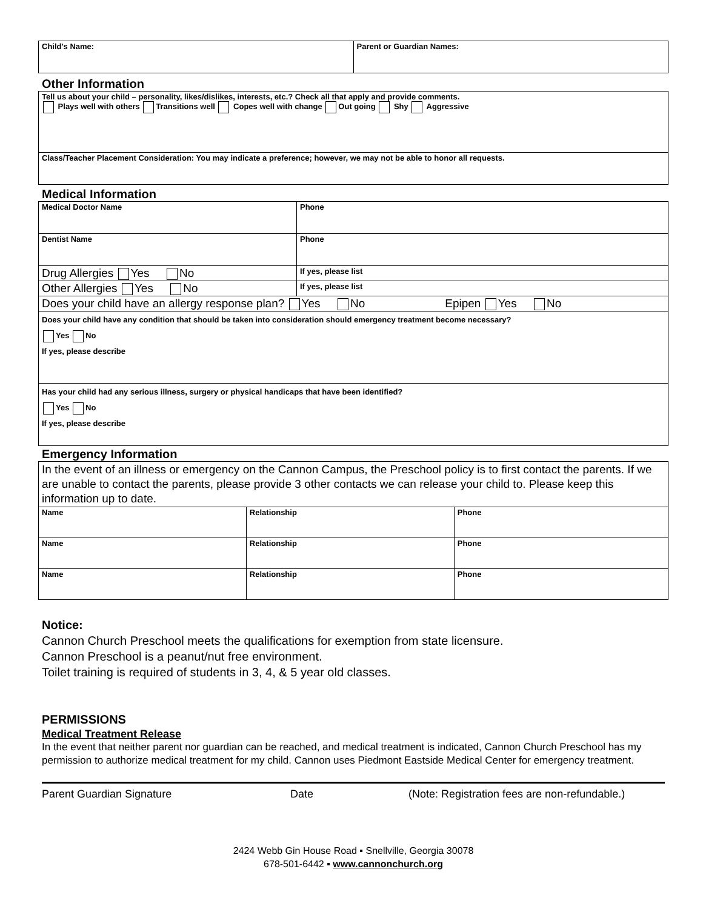| Child's Name: | Parent or Guardian Names: |
Other Information
| Tell us about your child – personality, likes/dislikes, interests, etc.? Check all that apply and provide comments. Plays well with others Transitions well Copes well with change Out going Shy Aggressive |
| Class/Teacher Placement Consideration: You may indicate a preference; however, we may not be able to honor all requests. |
Medical Information
| Medical Doctor Name | Phone |
| Dentist Name | Phone |
| Drug Allergies Yes No | If yes, please list |
| Other Allergies Yes No | If yes, please list |
| Does your child have an allergy response plan? Yes No Epipen Yes No | |
| Does your child have any condition that should be taken into consideration should emergency treatment become necessary? Yes No If yes, please describe | |
| Has your child had any serious illness, surgery or physical handicaps that have been identified? Yes No If yes, please describe | |
Emergency Information
| In the event of an illness or emergency on the Cannon Campus, the Preschool policy is to first contact the parents. If we are unable to contact the parents, please provide 3 other contacts we can release your child to. Please keep this information up to date. | | |
| Name | Relationship | Phone |
| Name | Relationship | Phone |
| Name | Relationship | Phone |
Notice:
Cannon Church Preschool meets the qualifications for exemption from state licensure.
Cannon Preschool is a peanut/nut free environment.
Toilet training is required of students in 3, 4, & 5 year old classes.
PERMISSIONS
Medical Treatment Release
In the event that neither parent nor guardian can be reached, and medical treatment is indicated, Cannon Church Preschool has my permission to authorize medical treatment for my child. Cannon uses Piedmont Eastside Medical Center for emergency treatment.
Parent Guardian Signature Date (Note: Registration fees are non-refundable.)
2424 Webb Gin House Road ▪ Snellville, Georgia 30078
678-501-6442 ▪ www.cannonchurch.org